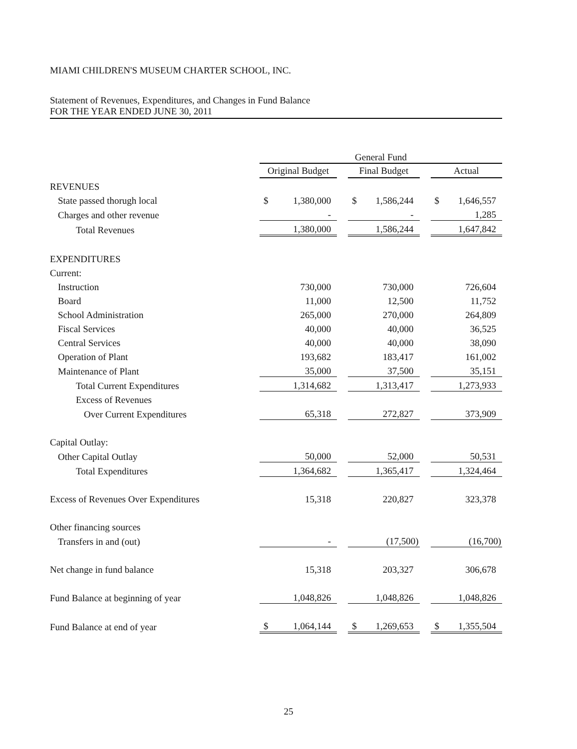MIAMI CHILDREN'S MUSEUM CHARTER SCHOOL, INC.
Statement of Revenues, Expenditures, and Changes in Fund Balance
FOR THE YEAR ENDED JUNE 30, 2011
| | General Fund | | | | | | | |
| | Original Budget | | | Final Budget | | | Actual | |
| REVENUES | | | | | | | | |
| State passed thorugh local | $ | 1,380,000 | | $ | 1,586,244 | | $ | 1,646,557 |
| Charges and other revenue | | - | | | - | | | 1,285 |
| Total Revenues | | 1,380,000 | | | 1,586,244 | | | 1,647,842 |
| EXPENDITURES | | | | | | | | |
| Current: | | | | | | | | |
| Instruction | | 730,000 | | | 730,000 | | | 726,604 |
| Board | | 11,000 | | | 12,500 | | | 11,752 |
| School Administration | | 265,000 | | | 270,000 | | | 264,809 |
| Fiscal Services | | 40,000 | | | 40,000 | | | 36,525 |
| Central Services | | 40,000 | | | 40,000 | | | 38,090 |
| Operation of Plant | | 193,682 | | | 183,417 | | | 161,002 |
| Maintenance of Plant | | 35,000 | | | 37,500 | | | 35,151 |
| Total Current Expenditures | | 1,314,682 | | | 1,313,417 | | | 1,273,933 |
| Excess of Revenues | | | | | | | | |
| Over Current Expenditures | | 65,318 | | | 272,827 | | | 373,909 |
| Capital Outlay: | | | | | | | | |
| Other Capital Outlay | | 50,000 | | | 52,000 | | | 50,531 |
| Total Expenditures | | 1,364,682 | | | 1,365,417 | | | 1,324,464 |
| Excess of Revenues Over Expenditures | | 15,318 | | | 220,827 | | | 323,378 |
| Other financing sources | | | | | | | | |
| Transfers in and (out) | | - | | | (17,500) | | | (16,700) |
| Net change in fund balance | | 15,318 | | | 203,327 | | | 306,678 |
| Fund Balance at beginning of year | | 1,048,826 | | | 1,048,826 | | | 1,048,826 |
| Fund Balance at end of year | $ | 1,064,144 | | $ | 1,269,653 | | $ | 1,355,504 |
25